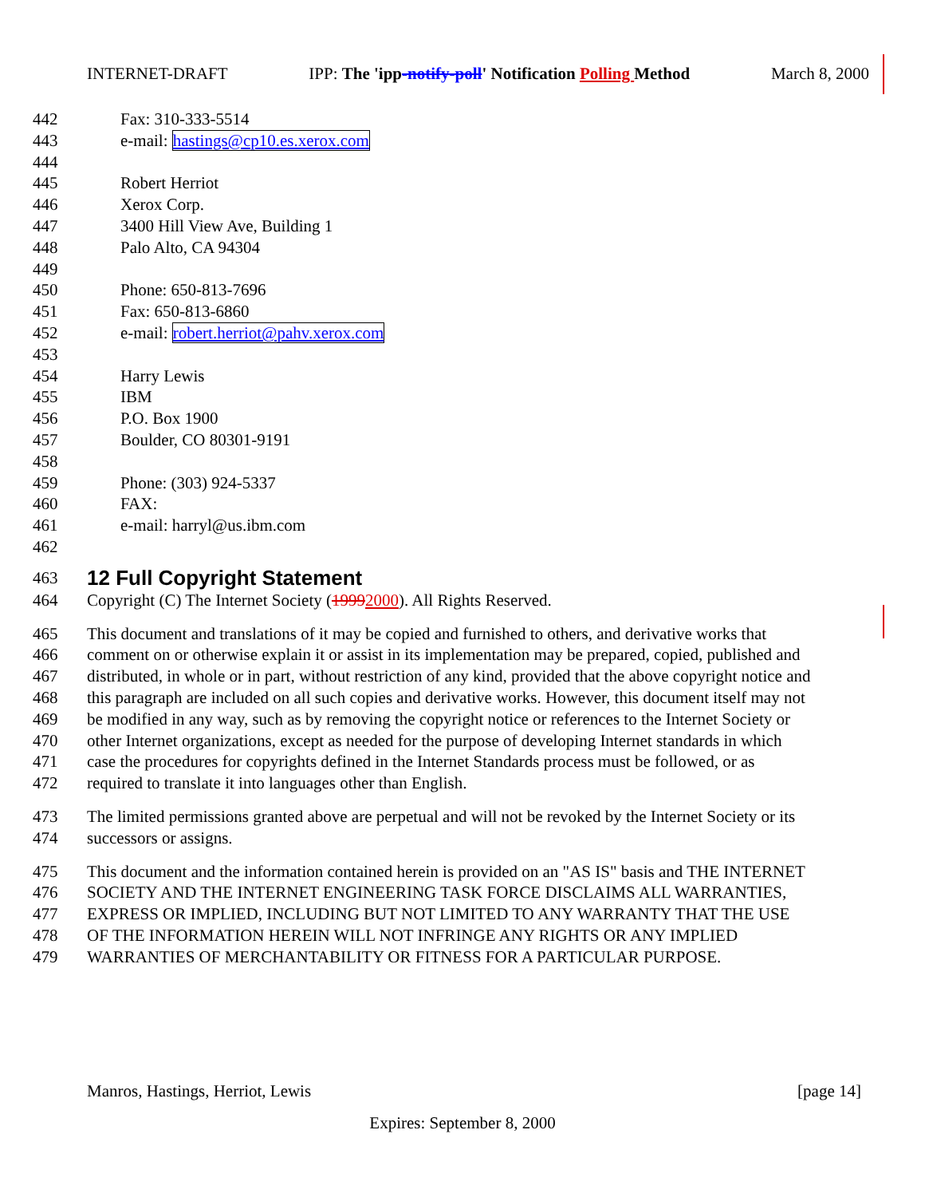INTERNET-DRAFT IPP: The 'ipp-notify-poll' Notification Polling Method March 8, 2000
442 Fax: 310-333-5514
443 e-mail: hastings@cp10.es.xerox.com
444
445 Robert Herriot
446 Xerox Corp.
447 3400 Hill View Ave, Building 1
448 Palo Alto, CA 94304
449
450 Phone: 650-813-7696
451 Fax: 650-813-6860
452 e-mail: robert.herriot@pahv.xerox.com
453
454 Harry Lewis
455 IBM
456 P.O. Box 1900
457 Boulder, CO 80301-9191
458
459 Phone: (303) 924-5337
460 FAX:
461 e-mail: harryl@us.ibm.com
462
463
12 Full Copyright Statement
464 Copyright (C) The Internet Society (19992000). All Rights Reserved.
465 This document and translations of it may be copied and furnished to others, and derivative works that
466 comment on or otherwise explain it or assist in its implementation may be prepared, copied, published and
467 distributed, in whole or in part, without restriction of any kind, provided that the above copyright notice and
468 this paragraph are included on all such copies and derivative works. However, this document itself may not
469 be modified in any way, such as by removing the copyright notice or references to the Internet Society or
470 other Internet organizations, except as needed for the purpose of developing Internet standards in which
471 case the procedures for copyrights defined in the Internet Standards process must be followed, or as
472 required to translate it into languages other than English.
473 The limited permissions granted above are perpetual and will not be revoked by the Internet Society or its
474 successors or assigns.
475 This document and the information contained herein is provided on an "AS IS" basis and THE INTERNET
476 SOCIETY AND THE INTERNET ENGINEERING TASK FORCE DISCLAIMS ALL WARRANTIES,
477 EXPRESS OR IMPLIED, INCLUDING BUT NOT LIMITED TO ANY WARRANTY THAT THE USE
478 OF THE INFORMATION HEREIN WILL NOT INFRINGE ANY RIGHTS OR ANY IMPLIED
479 WARRANTIES OF MERCHANTABILITY OR FITNESS FOR A PARTICULAR PURPOSE.
Manros, Hastings, Herriot, Lewis [page 14]
Expires: September 8, 2000